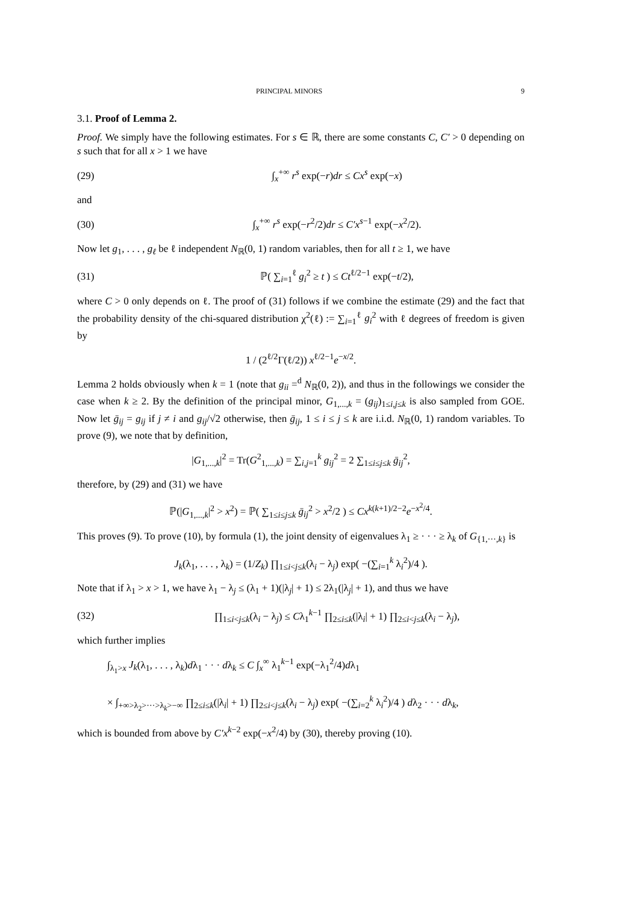PRINCIPAL MINORS 9
3.1. Proof of Lemma 2.
Proof. We simply have the following estimates. For s ∈ ℝ, there are some constants C, C′ > 0 depending on s such that for all x > 1 we have
(29) ∫<sub>x</sub><sup>+∞</sup> r<sup>s</sup> exp(−r)dr ≤ Cx<sup>s</sup> exp(−x)
and
(30) ∫<sub>x</sub><sup>+∞</sup> r<sup>s</sup> exp(−r<sup>2</sup>/2)dr ≤ C′x<sup>s−1</sup> exp(−x<sup>2</sup>/2).
Now let g<sub>1</sub>, . . . , g<sub>ℓ</sub> be ℓ independent N<sub>ℝ</sub>(0, 1) random variables, then for all t ≥ 1, we have
(31) ℙ( ∑<sub>i=1</sub><sup>ℓ</sup> g<sub>i</sub><sup>2</sup> ≥ t ) ≤ Ct<sup>ℓ/2−1</sup> exp(−t/2),
where C > 0 only depends on ℓ. The proof of (31) follows if we combine the estimate (29) and the fact that the probability density of the chi-squared distribution χ<sup>2</sup>(ℓ) := ∑<sub>i=1</sub><sup>ℓ</sup> g<sub>i</sub><sup>2</sup> with ℓ degrees of freedom is given by
1 / (2<sup>ℓ/2</sup>Γ(ℓ/2)) x<sup>ℓ/2−1</sup>e<sup>−x/2</sup>.
Lemma 2 holds obviously when k = 1 (note that g<sub>ii</sub> =<sup>d</sup> N<sub>ℝ</sub>(0, 2)), and thus in the followings we consider the case when k ≥ 2. By the definition of the principal minor, G<sub>1,...,k</sub> = (g<sub>ij</sub>)<sub>1≤i,j≤k</sub> is also sampled from GOE. Now let ḡ<sub>ij</sub> = g<sub>ij</sub> if j ≠ i and g<sub>ij</sub>/√2 otherwise, then ḡ<sub>ij</sub>, 1 ≤ i ≤ j ≤ k are i.i.d. N<sub>ℝ</sub>(0, 1) random variables. To prove (9), we note that by definition,
|G<sub>1,...,k</sub>|<sup>2</sup> = Tr(G<sup>2</sup><sub>1,...,k</sub>) = ∑<sub>i,j=1</sub><sup>k</sup> g<sub>ij</sub><sup>2</sup> = 2 ∑<sub>1≤i≤j≤k</sub> ḡ<sub>ij</sub><sup>2</sup>,
therefore, by (29) and (31) we have
ℙ(|G<sub>1,...,k</sub>|<sup>2</sup> > x<sup>2</sup>) = ℙ( ∑<sub>1≤i≤j≤k</sub> ḡ<sub>ij</sub><sup>2</sup> > x<sup>2</sup>/2 ) ≤ Cx<sup>k(k+1)/2−2</sup>e<sup>−x<sup>2</sup>/4</sup>.
This proves (9). To prove (10), by formula (1), the joint density of eigenvalues λ<sub>1</sub> ≥ · · · ≥ λ<sub>k</sub> of G<sub>{1,···,k}</sub> is
J<sub>k</sub>(λ<sub>1</sub>, . . . , λ<sub>k</sub>) = (1/Z<sub>k</sub>) ∏<sub>1≤i<j≤k</sub>(λ<sub>i</sub> − λ<sub>j</sub>) exp( −(∑<sub>i=1</sub><sup>k</sup> λ<sub>i</sub><sup>2</sup>)/4 ).
Note that if λ<sub>1</sub> > x > 1, we have λ<sub>1</sub> − λ<sub>j</sub> ≤ (λ<sub>1</sub> + 1)(|λ<sub>j</sub>| + 1) ≤ 2λ<sub>1</sub>(|λ<sub>j</sub>| + 1), and thus we have
(32) ∏<sub>1≤i<j≤k</sub>(λ<sub>i</sub> − λ<sub>j</sub>) ≤ Cλ<sub>1</sub><sup>k−1</sup> ∏<sub>2≤i≤k</sub>(|λ<sub>i</sub>| + 1) ∏<sub>2≤i<j≤k</sub>(λ<sub>i</sub> − λ<sub>j</sub>),
which further implies
∫<sub>λ<sub>1</sub>>x</sub> J<sub>k</sub>(λ<sub>1</sub>, . . . , λ<sub>k</sub>)dλ<sub>1</sub> · · · dλ<sub>k</sub> ≤ C ∫<sub>x</sub><sup>∞</sup> λ<sub>1</sub><sup>k−1</sup> exp(−λ<sub>1</sub><sup>2</sup>/4)dλ<sub>1</sub>
× ∫<sub>+∞>λ<sub>2</sub>>···>λ<sub>k</sub>>−∞</sub> ∏<sub>2≤i≤k</sub>(|λ<sub>i</sub>| + 1) ∏<sub>2≤i<j≤k</sub>(λ<sub>i</sub> − λ<sub>j</sub>) exp( −(∑<sub>i=2</sub><sup>k</sup> λ<sub>i</sub><sup>2</sup>)/4 ) dλ<sub>2</sub> · · · dλ<sub>k</sub>,
which is bounded from above by C′x<sup>k−2</sup> exp(−x<sup>2</sup>/4) by (30), thereby proving (10).